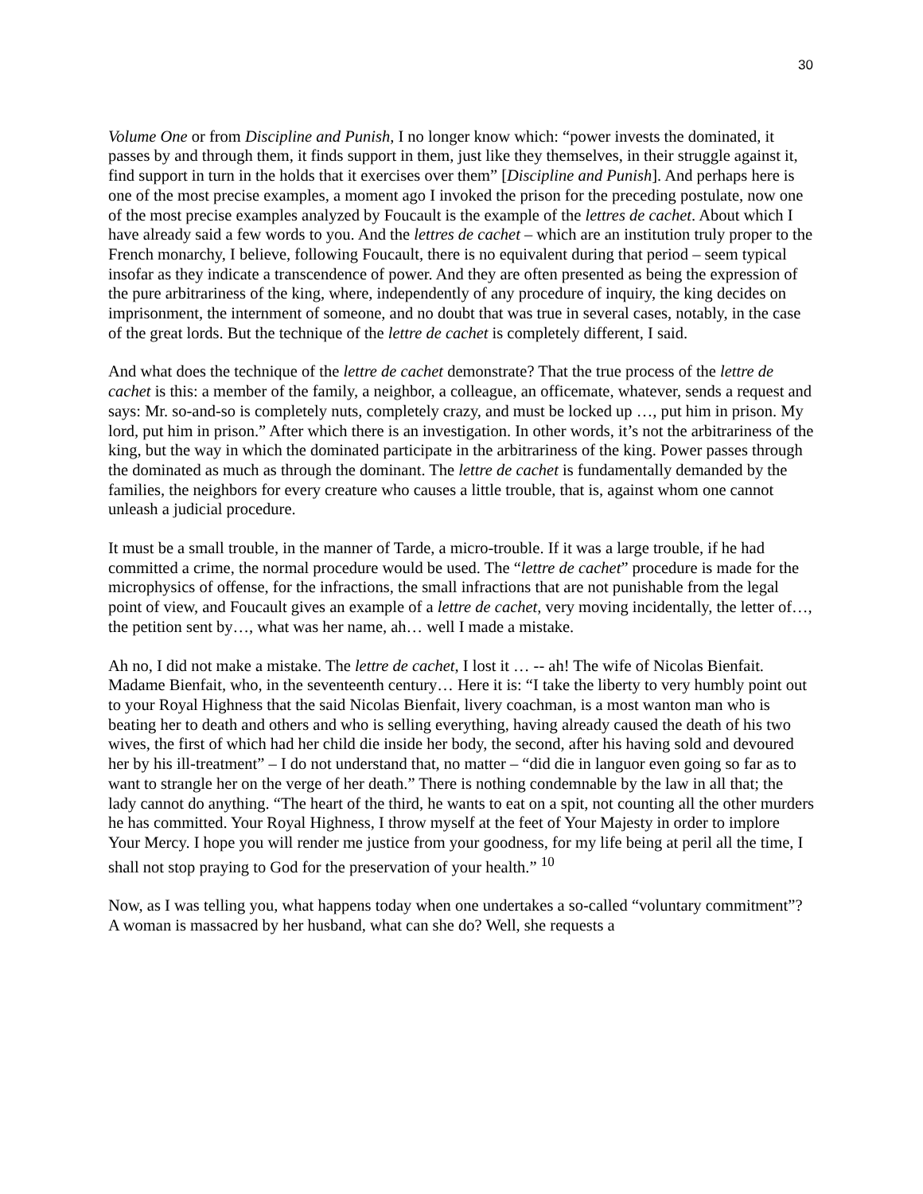30
Volume One or from Discipline and Punish, I no longer know which: “power invests the dominated, it passes by and through them, it finds support in them, just like they themselves, in their struggle against it, find support in turn in the holds that it exercises over them” [Discipline and Punish]. And perhaps here is one of the most precise examples, a moment ago I invoked the prison for the preceding postulate, now one of the most precise examples analyzed by Foucault is the example of the lettres de cachet. About which I have already said a few words to you. And the lettres de cachet – which are an institution truly proper to the French monarchy, I believe, following Foucault, there is no equivalent during that period – seem typical insofar as they indicate a transcendence of power. And they are often presented as being the expression of the pure arbitrariness of the king, where, independently of any procedure of inquiry, the king decides on imprisonment, the internment of someone, and no doubt that was true in several cases, notably, in the case of the great lords. But the technique of the lettre de cachet is completely different, I said.
And what does the technique of the lettre de cachet demonstrate? That the true process of the lettre de cachet is this: a member of the family, a neighbor, a colleague, an officemate, whatever, sends a request and says: Mr. so-and-so is completely nuts, completely crazy, and must be locked up …, put him in prison. My lord, put him in prison.” After which there is an investigation. In other words, it’s not the arbitrariness of the king, but the way in which the dominated participate in the arbitrariness of the king. Power passes through the dominated as much as through the dominant. The lettre de cachet is fundamentally demanded by the families, the neighbors for every creature who causes a little trouble, that is, against whom one cannot unleash a judicial procedure.
It must be a small trouble, in the manner of Tarde, a micro-trouble. If it was a large trouble, if he had committed a crime, the normal procedure would be used. The “lettre de cachet” procedure is made for the microphysics of offense, for the infractions, the small infractions that are not punishable from the legal point of view, and Foucault gives an example of a lettre de cachet, very moving incidentally, the letter of…, the petition sent by…, what was her name, ah… well I made a mistake.
Ah no, I did not make a mistake. The lettre de cachet, I lost it … -- ah! The wife of Nicolas Bienfait. Madame Bienfait, who, in the seventeenth century… Here it is: “I take the liberty to very humbly point out to your Royal Highness that the said Nicolas Bienfait, livery coachman, is a most wanton man who is beating her to death and others and who is selling everything, having already caused the death of his two wives, the first of which had her child die inside her body, the second, after his having sold and devoured her by his ill-treatment” – I do not understand that, no matter – “did die in languor even going so far as to want to strangle her on the verge of her death.” There is nothing condemnable by the law in all that; the lady cannot do anything. “The heart of the third, he wants to eat on a spit, not counting all the other murders he has committed. Your Royal Highness, I throw myself at the feet of Your Majesty in order to implore Your Mercy. I hope you will render me justice from your goodness, for my life being at peril all the time, I shall not stop praying to God for the preservation of your health.” <sup>10</sup>
Now, as I was telling you, what happens today when one undertakes a so-called “voluntary commitment”? A woman is massacred by her husband, what can she do? Well, she requests a